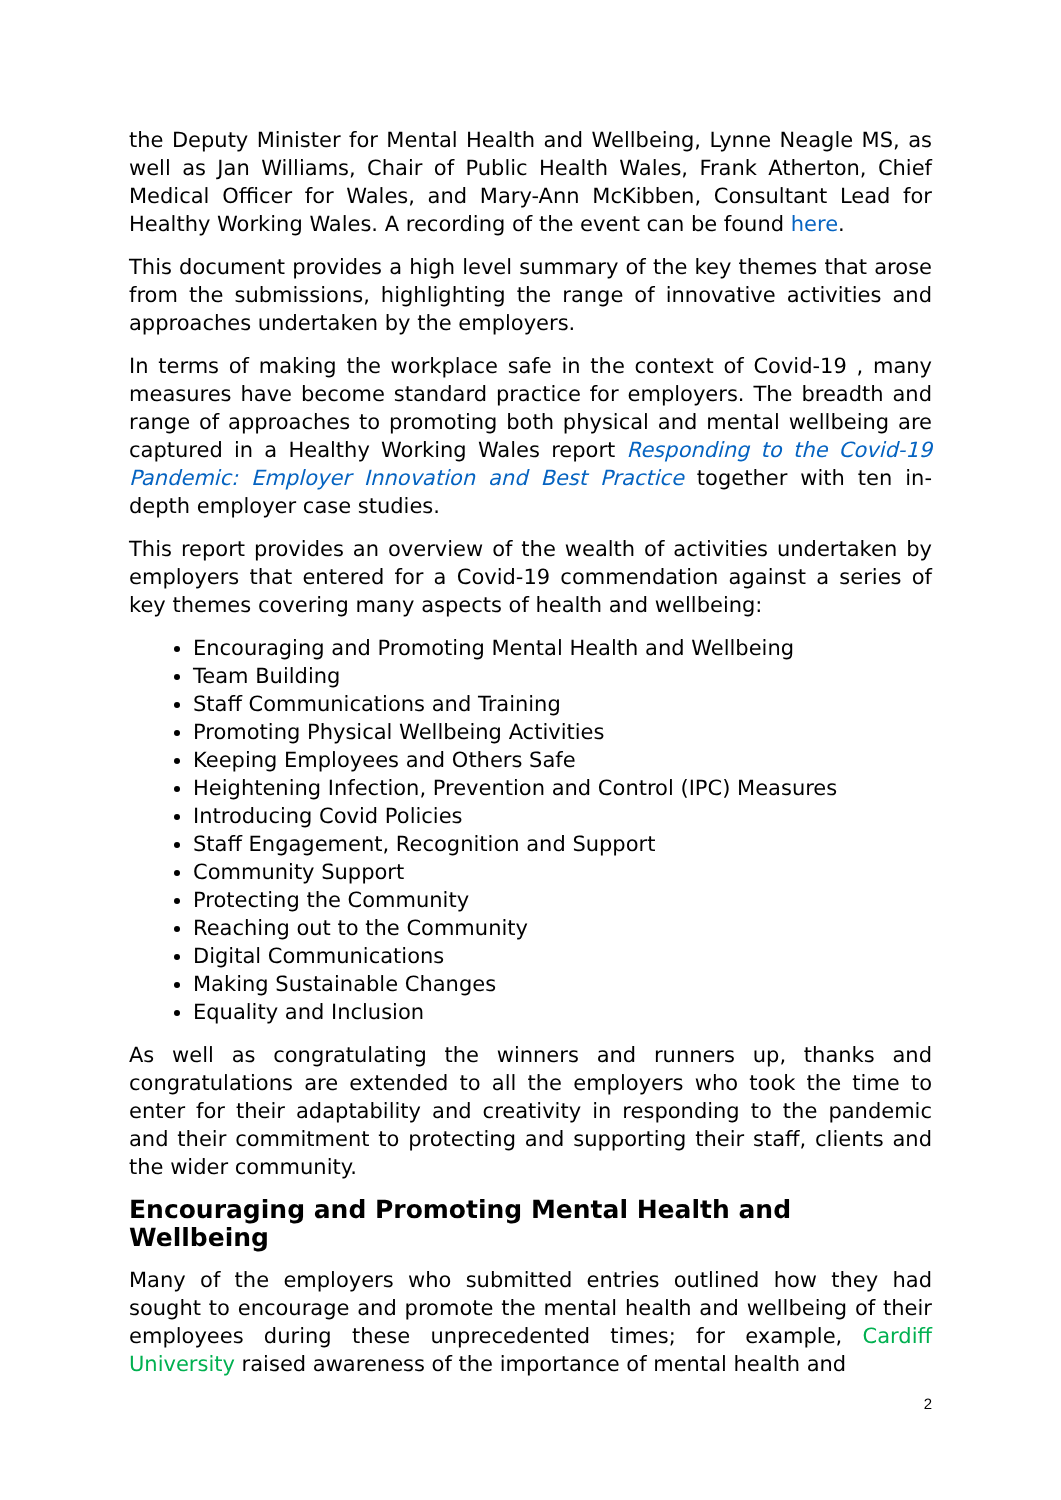the Deputy Minister for Mental Health and Wellbeing, Lynne Neagle MS, as well as Jan Williams, Chair of Public Health Wales, Frank Atherton, Chief Medical Officer for Wales, and Mary-Ann McKibben, Consultant Lead for Healthy Working Wales. A recording of the event can be found here.
This document provides a high level summary of the key themes that arose from the submissions, highlighting the range of innovative activities and approaches undertaken by the employers.
In terms of making the workplace safe in the context of Covid-19 , many measures have become standard practice for employers. The breadth and range of approaches to promoting both physical and mental wellbeing are captured in a Healthy Working Wales report Responding to the Covid-19 Pandemic: Employer Innovation and Best Practice together with ten in-depth employer case studies.
This report provides an overview of the wealth of activities undertaken by employers that entered for a Covid-19 commendation against a series of key themes covering many aspects of health and wellbeing:
Encouraging and Promoting Mental Health and Wellbeing
Team Building
Staff Communications and Training
Promoting Physical Wellbeing Activities
Keeping Employees and Others Safe
Heightening Infection, Prevention and Control (IPC) Measures
Introducing Covid Policies
Staff Engagement, Recognition and Support
Community Support
Protecting the Community
Reaching out to the Community
Digital Communications
Making Sustainable Changes
Equality and Inclusion
As well as congratulating the winners and runners up, thanks and congratulations are extended to all the employers who took the time to enter for their adaptability and creativity in responding to the pandemic and their commitment to protecting and supporting their staff, clients and the wider community.
Encouraging and Promoting Mental Health and Wellbeing
Many of the employers who submitted entries outlined how they had sought to encourage and promote the mental health and wellbeing of their employees during these unprecedented times; for example, Cardiff University raised awareness of the importance of mental health and
2